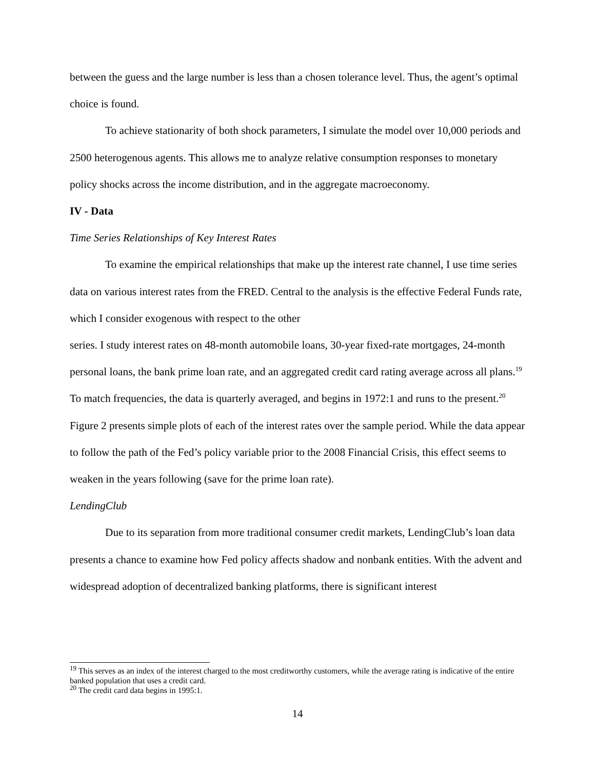between the guess and the large number is less than a chosen tolerance level. Thus, the agent’s optimal choice is found.
To achieve stationarity of both shock parameters, I simulate the model over 10,000 periods and 2500 heterogenous agents. This allows me to analyze relative consumption responses to monetary policy shocks across the income distribution, and in the aggregate macroeconomy.
IV - Data
Time Series Relationships of Key Interest Rates
To examine the empirical relationships that make up the interest rate channel, I use time series data on various interest rates from the FRED. Central to the analysis is the effective Federal Funds rate, which I consider exogenous with respect to the other
series. I study interest rates on 48-month automobile loans, 30-year fixed-rate mortgages, 24-month personal loans, the bank prime loan rate, and an aggregated credit card rating average across all plans.<sup>19</sup> To match frequencies, the data is quarterly averaged, and begins in 1972:1 and runs to the present.<sup>20</sup> Figure 2 presents simple plots of each of the interest rates over the sample period. While the data appear to follow the path of the Fed’s policy variable prior to the 2008 Financial Crisis, this effect seems to weaken in the years following (save for the prime loan rate).
LendingClub
Due to its separation from more traditional consumer credit markets, LendingClub’s loan data presents a chance to examine how Fed policy affects shadow and nonbank entities. With the advent and widespread adoption of decentralized banking platforms, there is significant interest
<sup>19</sup> This serves as an index of the interest charged to the most creditworthy customers, while the average rating is indicative of the entire banked population that uses a credit card.
<sup>20</sup> The credit card data begins in 1995:1.
14